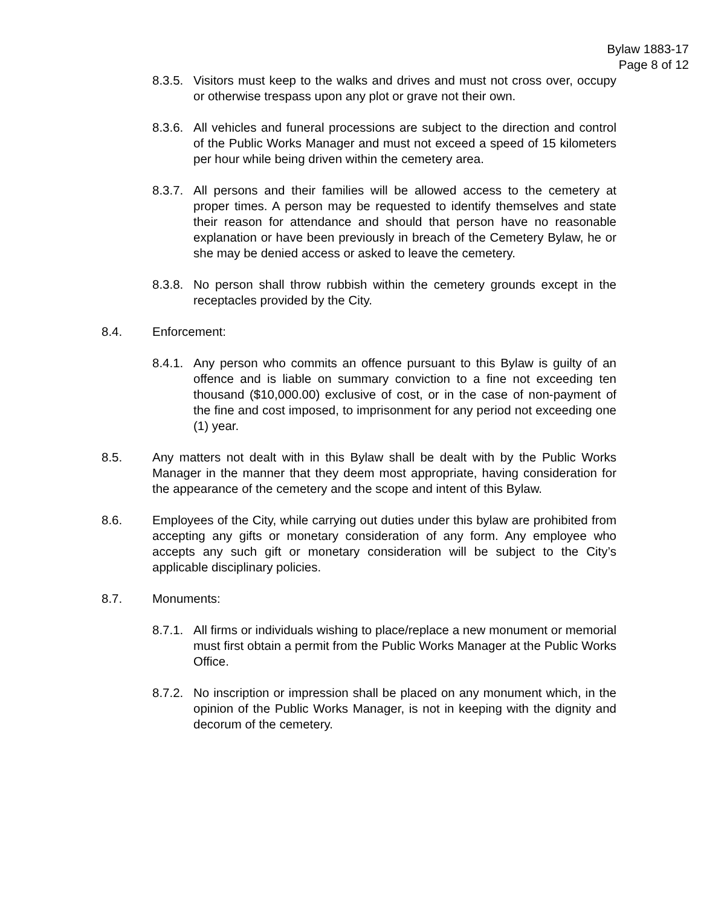Bylaw 1883-17
Page 8 of 12
8.3.5. Visitors must keep to the walks and drives and must not cross over, occupy or otherwise trespass upon any plot or grave not their own.
8.3.6. All vehicles and funeral processions are subject to the direction and control of the Public Works Manager and must not exceed a speed of 15 kilometers per hour while being driven within the cemetery area.
8.3.7. All persons and their families will be allowed access to the cemetery at proper times. A person may be requested to identify themselves and state their reason for attendance and should that person have no reasonable explanation or have been previously in breach of the Cemetery Bylaw, he or she may be denied access or asked to leave the cemetery.
8.3.8. No person shall throw rubbish within the cemetery grounds except in the receptacles provided by the City.
8.4. Enforcement:
8.4.1. Any person who commits an offence pursuant to this Bylaw is guilty of an offence and is liable on summary conviction to a fine not exceeding ten thousand ($10,000.00) exclusive of cost, or in the case of non-payment of the fine and cost imposed, to imprisonment for any period not exceeding one (1) year.
8.5. Any matters not dealt with in this Bylaw shall be dealt with by the Public Works Manager in the manner that they deem most appropriate, having consideration for the appearance of the cemetery and the scope and intent of this Bylaw.
8.6. Employees of the City, while carrying out duties under this bylaw are prohibited from accepting any gifts or monetary consideration of any form. Any employee who accepts any such gift or monetary consideration will be subject to the City’s applicable disciplinary policies.
8.7. Monuments:
8.7.1. All firms or individuals wishing to place/replace a new monument or memorial must first obtain a permit from the Public Works Manager at the Public Works Office.
8.7.2. No inscription or impression shall be placed on any monument which, in the opinion of the Public Works Manager, is not in keeping with the dignity and decorum of the cemetery.